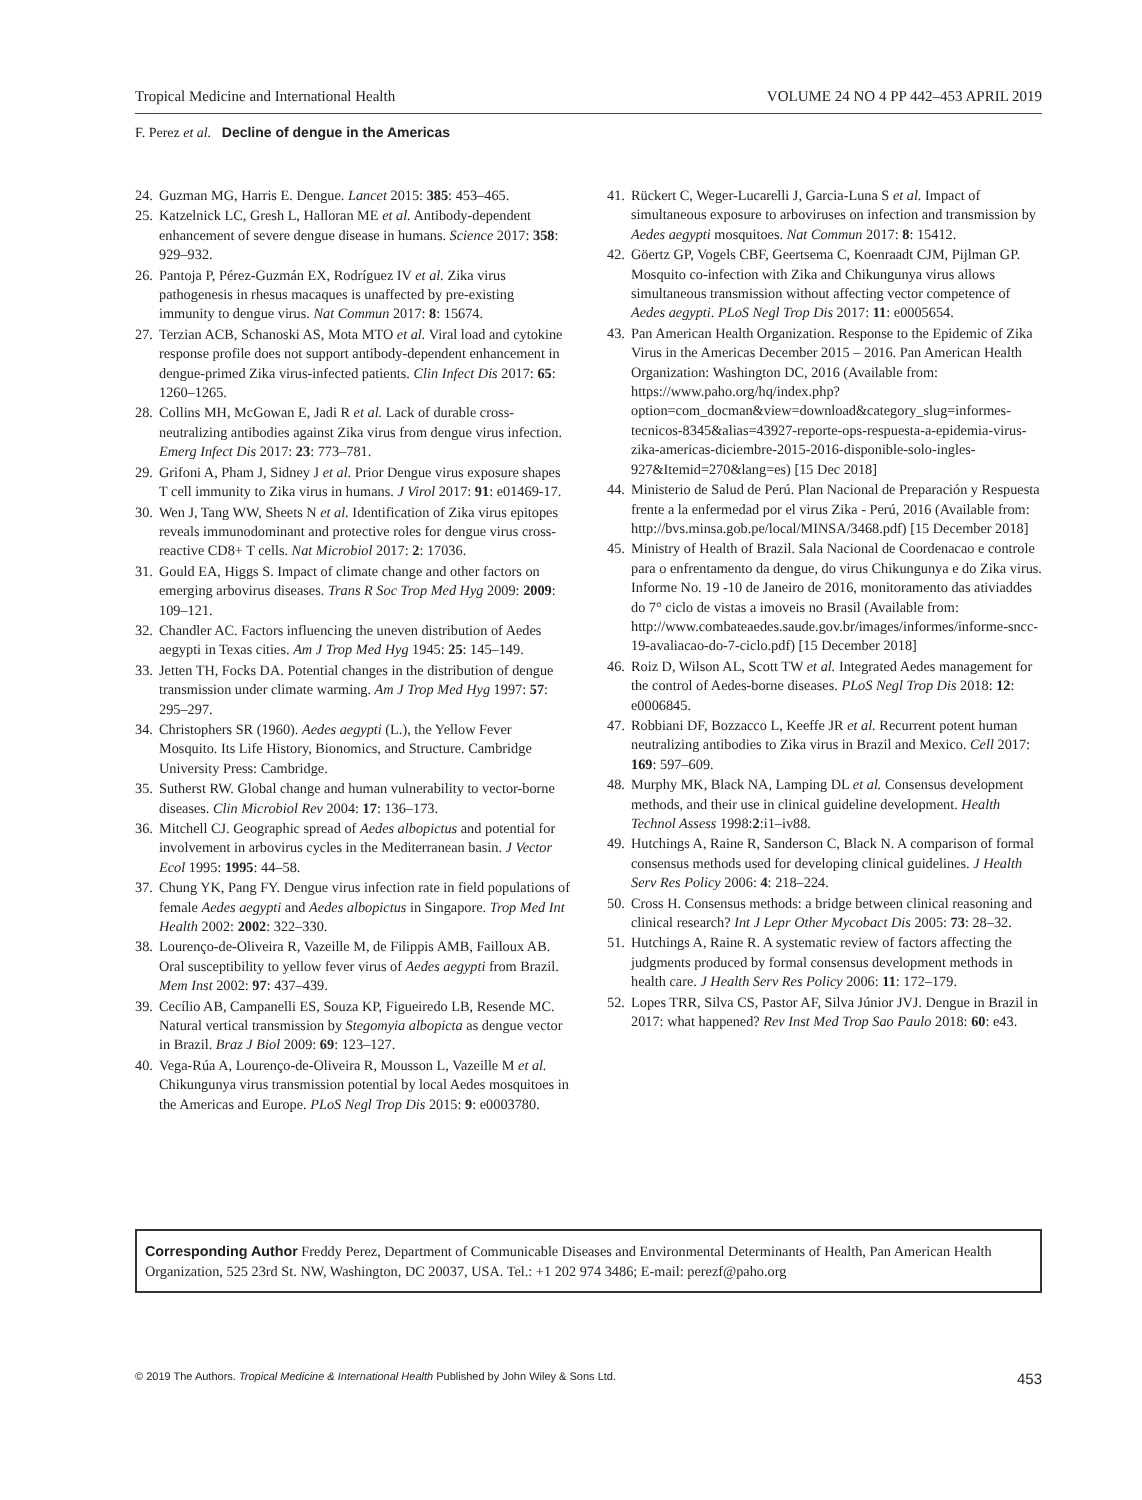Tropical Medicine and International Health VOLUME 24 NO 4 PP 442–453 APRIL 2019
F. Perez et al. Decline of dengue in the Americas
24. Guzman MG, Harris E. Dengue. Lancet 2015: 385: 453–465.
25. Katzelnick LC, Gresh L, Halloran ME et al. Antibody-dependent enhancement of severe dengue disease in humans. Science 2017: 358: 929–932.
26. Pantoja P, Pérez-Guzmán EX, Rodríguez IV et al. Zika virus pathogenesis in rhesus macaques is unaffected by pre-existing immunity to dengue virus. Nat Commun 2017: 8: 15674.
27. Terzian ACB, Schanoski AS, Mota MTO et al. Viral load and cytokine response profile does not support antibody-dependent enhancement in dengue-primed Zika virus-infected patients. Clin Infect Dis 2017: 65: 1260–1265.
28. Collins MH, McGowan E, Jadi R et al. Lack of durable cross-neutralizing antibodies against Zika virus from dengue virus infection. Emerg Infect Dis 2017: 23: 773–781.
29. Grifoni A, Pham J, Sidney J et al. Prior Dengue virus exposure shapes T cell immunity to Zika virus in humans. J Virol 2017: 91: e01469-17.
30. Wen J, Tang WW, Sheets N et al. Identification of Zika virus epitopes reveals immunodominant and protective roles for dengue virus cross-reactive CD8+ T cells. Nat Microbiol 2017: 2: 17036.
31. Gould EA, Higgs S. Impact of climate change and other factors on emerging arbovirus diseases. Trans R Soc Trop Med Hyg 2009: 2009: 109–121.
32. Chandler AC. Factors influencing the uneven distribution of Aedes aegypti in Texas cities. Am J Trop Med Hyg 1945: 25: 145–149.
33. Jetten TH, Focks DA. Potential changes in the distribution of dengue transmission under climate warming. Am J Trop Med Hyg 1997: 57: 295–297.
34. Christophers SR (1960). Aedes aegypti (L.), the Yellow Fever Mosquito. Its Life History, Bionomics, and Structure. Cambridge University Press: Cambridge.
35. Sutherst RW. Global change and human vulnerability to vector-borne diseases. Clin Microbiol Rev 2004: 17: 136–173.
36. Mitchell CJ. Geographic spread of Aedes albopictus and potential for involvement in arbovirus cycles in the Mediterranean basin. J Vector Ecol 1995: 1995: 44–58.
37. Chung YK, Pang FY. Dengue virus infection rate in field populations of female Aedes aegypti and Aedes albopictus in Singapore. Trop Med Int Health 2002: 2002: 322–330.
38. Lourenço-de-Oliveira R, Vazeille M, de Filippis AMB, Failloux AB. Oral susceptibility to yellow fever virus of Aedes aegypti from Brazil. Mem Inst 2002: 97: 437–439.
39. Cecílio AB, Campanelli ES, Souza KP, Figueiredo LB, Resende MC. Natural vertical transmission by Stegomyia albopicta as dengue vector in Brazil. Braz J Biol 2009: 69: 123–127.
40. Vega-Rúa A, Lourenço-de-Oliveira R, Mousson L, Vazeille M et al. Chikungunya virus transmission potential by local Aedes mosquitoes in the Americas and Europe. PLoS Negl Trop Dis 2015: 9: e0003780.
41. Rückert C, Weger-Lucarelli J, Garcia-Luna S et al. Impact of simultaneous exposure to arboviruses on infection and transmission by Aedes aegypti mosquitoes. Nat Commun 2017: 8: 15412.
42. Göertz GP, Vogels CBF, Geertsema C, Koenraadt CJM, Pijlman GP. Mosquito co-infection with Zika and Chikungunya virus allows simultaneous transmission without affecting vector competence of Aedes aegypti. PLoS Negl Trop Dis 2017: 11: e0005654.
43. Pan American Health Organization. Response to the Epidemic of Zika Virus in the Americas December 2015 – 2016. Pan American Health Organization: Washington DC, 2016 (Available from: https://www.paho.org/hq/index.php?option=com_docman&view=download&category_slug=informes-tecnicos-8345&alias=43927-reporte-ops-respuesta-a-epidemia-virus-zika-americas-diciembre-2015-2016-disponible-solo-ingles-927&Itemid=270&lang=es) [15 Dec 2018]
44. Ministerio de Salud de Perú. Plan Nacional de Preparación y Respuesta frente a la enfermedad por el virus Zika - Perú, 2016 (Available from: http://bvs.minsa.gob.pe/local/MINSA/3468.pdf) [15 December 2018]
45. Ministry of Health of Brazil. Sala Nacional de Coordenacao e controle para o enfrentamento da dengue, do virus Chikungunya e do Zika virus. Informe No. 19 -10 de Janeiro de 2016, monitoramento das ativiaddes do 7° ciclo de vistas a imoveis no Brasil (Available from: http://www.combateaedes.saude.gov.br/images/informes/informe-sncc-19-avaliacao-do-7-ciclo.pdf) [15 December 2018]
46. Roiz D, Wilson AL, Scott TW et al. Integrated Aedes management for the control of Aedes-borne diseases. PLoS Negl Trop Dis 2018: 12: e0006845.
47. Robbiani DF, Bozzacco L, Keeffe JR et al. Recurrent potent human neutralizing antibodies to Zika virus in Brazil and Mexico. Cell 2017: 169: 597–609.
48. Murphy MK, Black NA, Lamping DL et al. Consensus development methods, and their use in clinical guideline development. Health Technol Assess 1998:2:i1–iv88.
49. Hutchings A, Raine R, Sanderson C, Black N. A comparison of formal consensus methods used for developing clinical guidelines. J Health Serv Res Policy 2006: 4: 218–224.
50. Cross H. Consensus methods: a bridge between clinical reasoning and clinical research? Int J Lepr Other Mycobact Dis 2005: 73: 28–32.
51. Hutchings A, Raine R. A systematic review of factors affecting the judgments produced by formal consensus development methods in health care. J Health Serv Res Policy 2006: 11: 172–179.
52. Lopes TRR, Silva CS, Pastor AF, Silva Júnior JVJ. Dengue in Brazil in 2017: what happened? Rev Inst Med Trop Sao Paulo 2018: 60: e43.
Corresponding Author Freddy Perez, Department of Communicable Diseases and Environmental Determinants of Health, Pan American Health Organization, 525 23rd St. NW, Washington, DC 20037, USA. Tel.: +1 202 974 3486; E-mail: perezf@paho.org
© 2019 The Authors. Tropical Medicine & International Health Published by John Wiley & Sons Ltd. 453